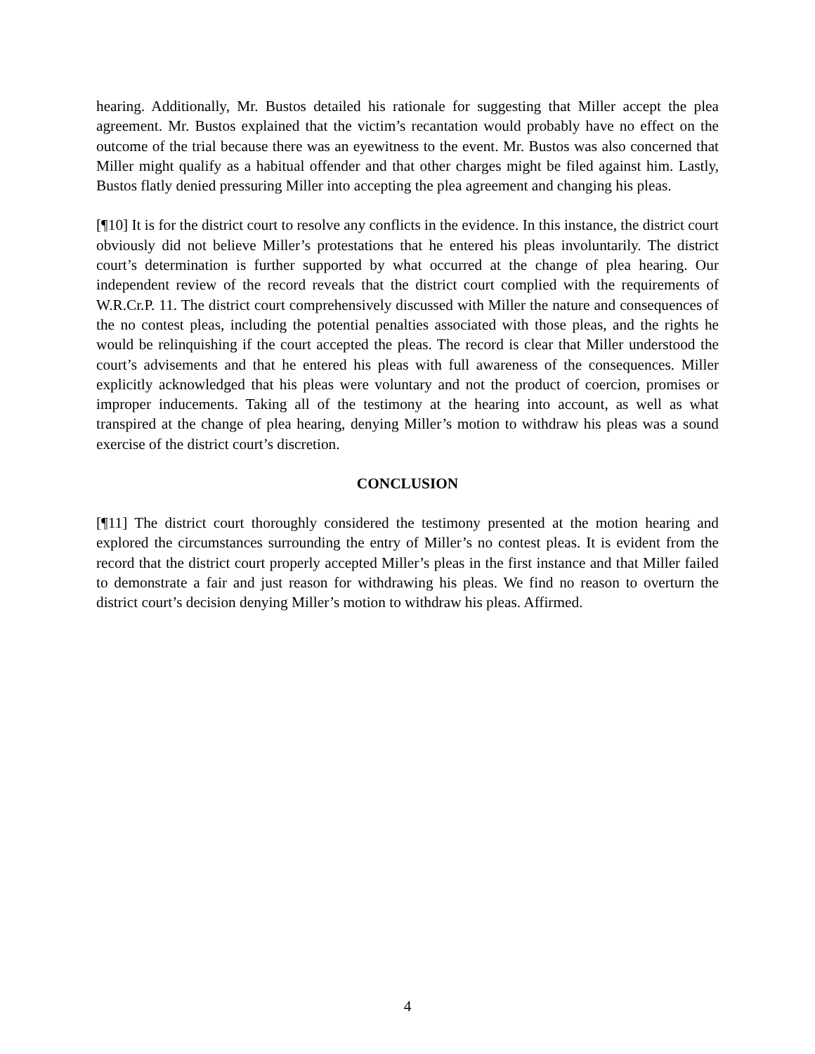hearing. Additionally, Mr. Bustos detailed his rationale for suggesting that Miller accept the plea agreement. Mr. Bustos explained that the victim’s recantation would probably have no effect on the outcome of the trial because there was an eyewitness to the event. Mr. Bustos was also concerned that Miller might qualify as a habitual offender and that other charges might be filed against him. Lastly, Bustos flatly denied pressuring Miller into accepting the plea agreement and changing his pleas.
[¶10] It is for the district court to resolve any conflicts in the evidence. In this instance, the district court obviously did not believe Miller’s protestations that he entered his pleas involuntarily. The district court’s determination is further supported by what occurred at the change of plea hearing. Our independent review of the record reveals that the district court complied with the requirements of W.R.Cr.P. 11. The district court comprehensively discussed with Miller the nature and consequences of the no contest pleas, including the potential penalties associated with those pleas, and the rights he would be relinquishing if the court accepted the pleas. The record is clear that Miller understood the court’s advisements and that he entered his pleas with full awareness of the consequences. Miller explicitly acknowledged that his pleas were voluntary and not the product of coercion, promises or improper inducements. Taking all of the testimony at the hearing into account, as well as what transpired at the change of plea hearing, denying Miller’s motion to withdraw his pleas was a sound exercise of the district court’s discretion.
CONCLUSION
[¶11] The district court thoroughly considered the testimony presented at the motion hearing and explored the circumstances surrounding the entry of Miller’s no contest pleas. It is evident from the record that the district court properly accepted Miller’s pleas in the first instance and that Miller failed to demonstrate a fair and just reason for withdrawing his pleas. We find no reason to overturn the district court’s decision denying Miller’s motion to withdraw his pleas. Affirmed.
4